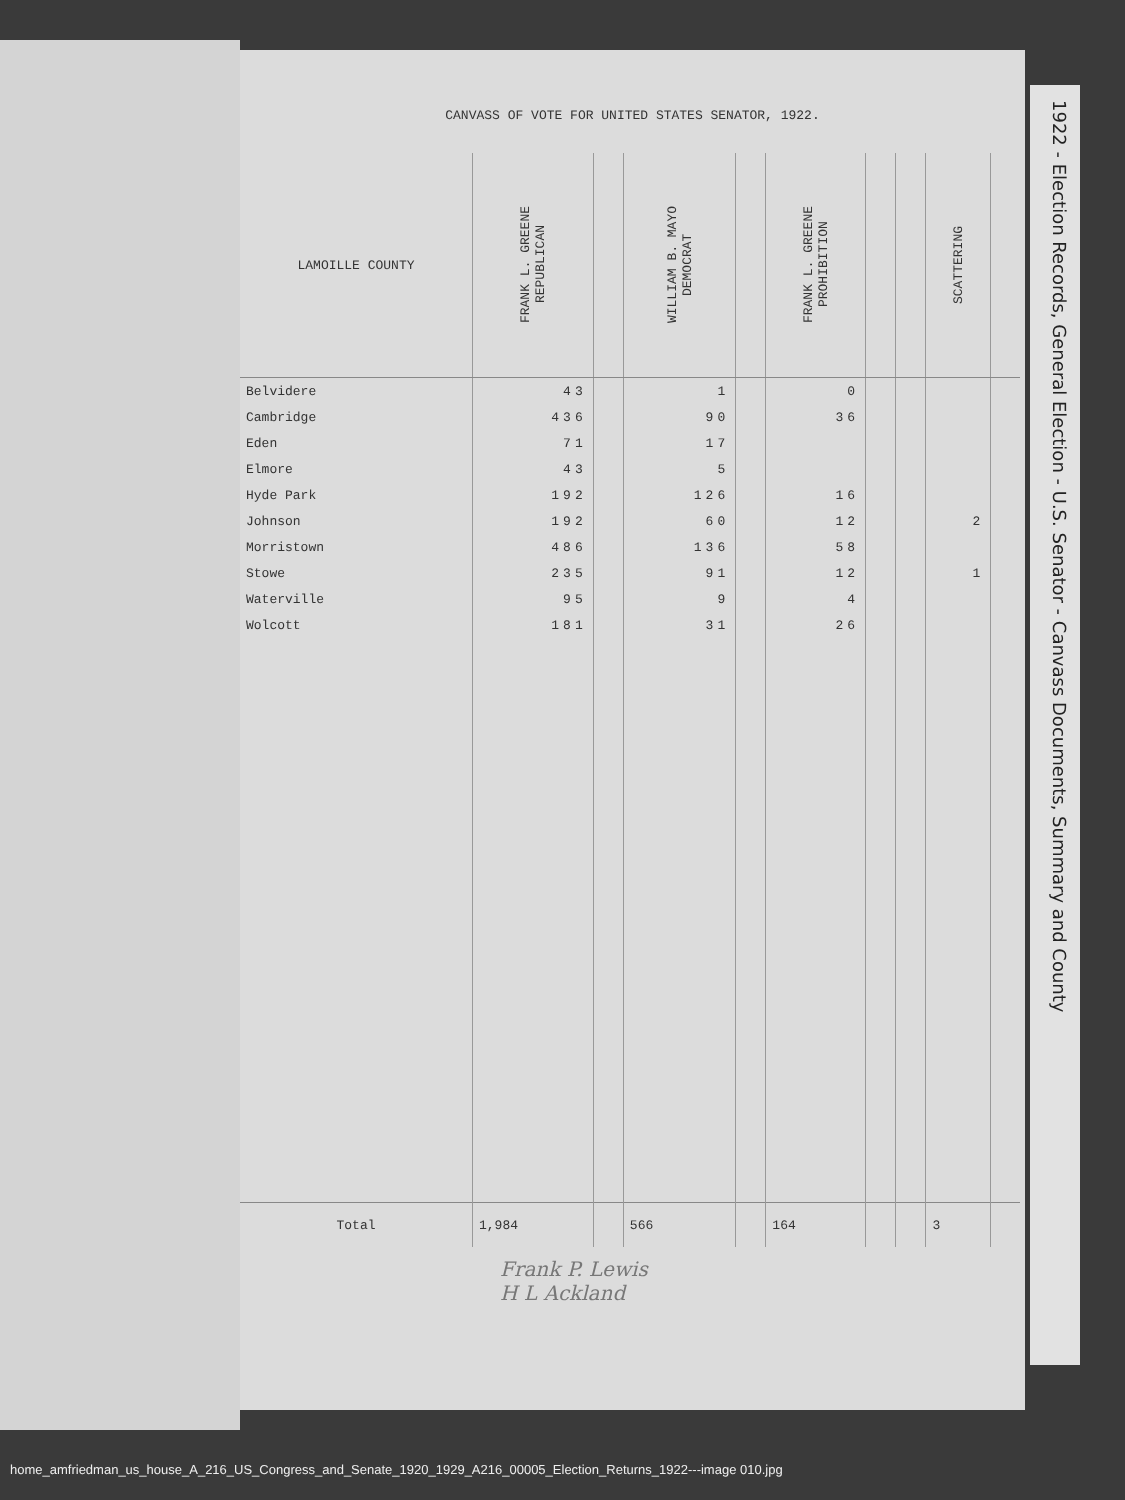1922 - Election Records, General Election - U.S. Senator - Canvass Documents, Summary and County
CANVASS OF VOTE FOR UNITED STATES SENATOR, 1922.
| LAMOILLE COUNTY | FRANK L. GREENE REPUBLICAN | | WILLIAM B. MAYO DEMOCRAT | | FRANK L. GREENE PROHIBITION | | | SCATTERING | |
| --- | --- | --- | --- | --- | --- | --- | --- | --- | --- |
| Belvidere | 43 | | 1 | | 0 | | | | |
| Cambridge | 436 | | 90 | | 36 | | | | |
| Eden | 71 | | 17 | | | | | | |
| Elmore | 43 | | 5 | | | | | | |
| Hyde Park | 192 | | 126 | | 16 | | | | |
| Johnson | 192 | | 60 | | 12 | | | 2 | |
| Morristown | 486 | | 136 | | 58 | | | | |
| Stowe | 235 | | 91 | | 12 | | | 1 | |
| Waterville | 95 | | 9 | | 4 | | | | |
| Wolcott | 181 | | 31 | | 26 | | | | |
| Total | 1,984 | | 566 | | 164 | | | 3 | |
Frank P. Lewis
H L Ackland
home_amfriedman_us_house_A_216_US_Congress_and_Senate_1920_1929_A216_00005_Election_Returns_1922---image 010.jpg